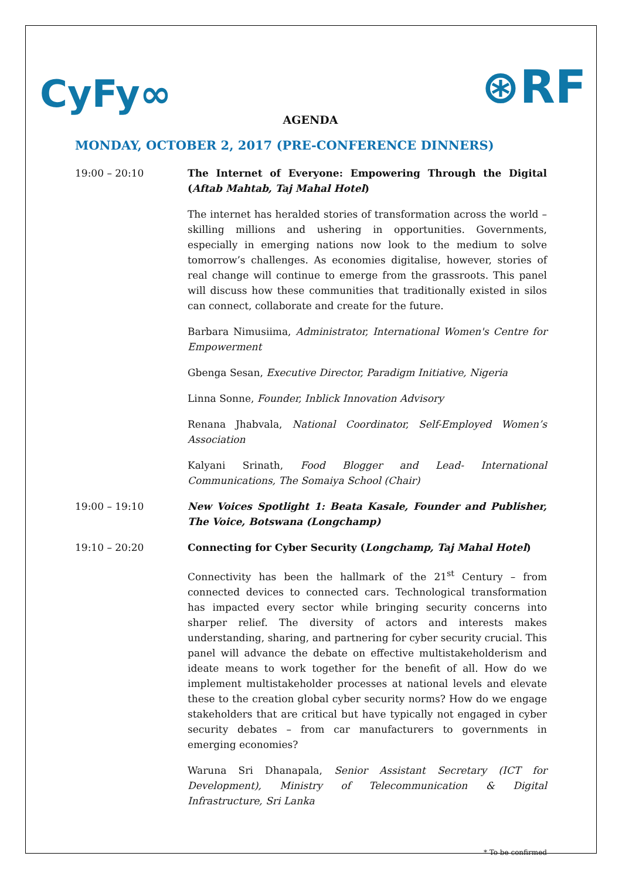CyFy∞
⊛RF
AGENDA
MONDAY, OCTOBER 2, 2017 (PRE-CONFERENCE DINNERS)
19:00 – 20:10 The Internet of Everyone: Empowering Through the Digital (Aftab Mahtab, Taj Mahal Hotel)
The internet has heralded stories of transformation across the world – skilling millions and ushering in opportunities. Governments, especially in emerging nations now look to the medium to solve tomorrow’s challenges. As economies digitalise, however, stories of real change will continue to emerge from the grassroots. This panel will discuss how these communities that traditionally existed in silos can connect, collaborate and create for the future.
Barbara Nimusiima, Administrator, International Women's Centre for Empowerment
Gbenga Sesan, Executive Director, Paradigm Initiative, Nigeria
Linna Sonne, Founder, Inblick Innovation Advisory
Renana Jhabvala, National Coordinator, Self-Employed Women’s Association
Kalyani Srinath, Food Blogger and Lead- International Communications, The Somaiya School (Chair)
19:00 – 19:10 New Voices Spotlight 1: Beata Kasale, Founder and Publisher, The Voice, Botswana (Longchamp)
19:10 – 20:20 Connecting for Cyber Security (Longchamp, Taj Mahal Hotel)
Connectivity has been the hallmark of the 21<sup>st</sup> Century – from connected devices to connected cars. Technological transformation has impacted every sector while bringing security concerns into sharper relief. The diversity of actors and interests makes understanding, sharing, and partnering for cyber security crucial. This panel will advance the debate on effective multistakeholderism and ideate means to work together for the benefit of all. How do we implement multistakeholder processes at national levels and elevate these to the creation global cyber security norms? How do we engage stakeholders that are critical but have typically not engaged in cyber security debates – from car manufacturers to governments in emerging economies?
Waruna Sri Dhanapala, Senior Assistant Secretary (ICT for Development), Ministry of Telecommunication & Digital Infrastructure, Sri Lanka
* To be confirmed